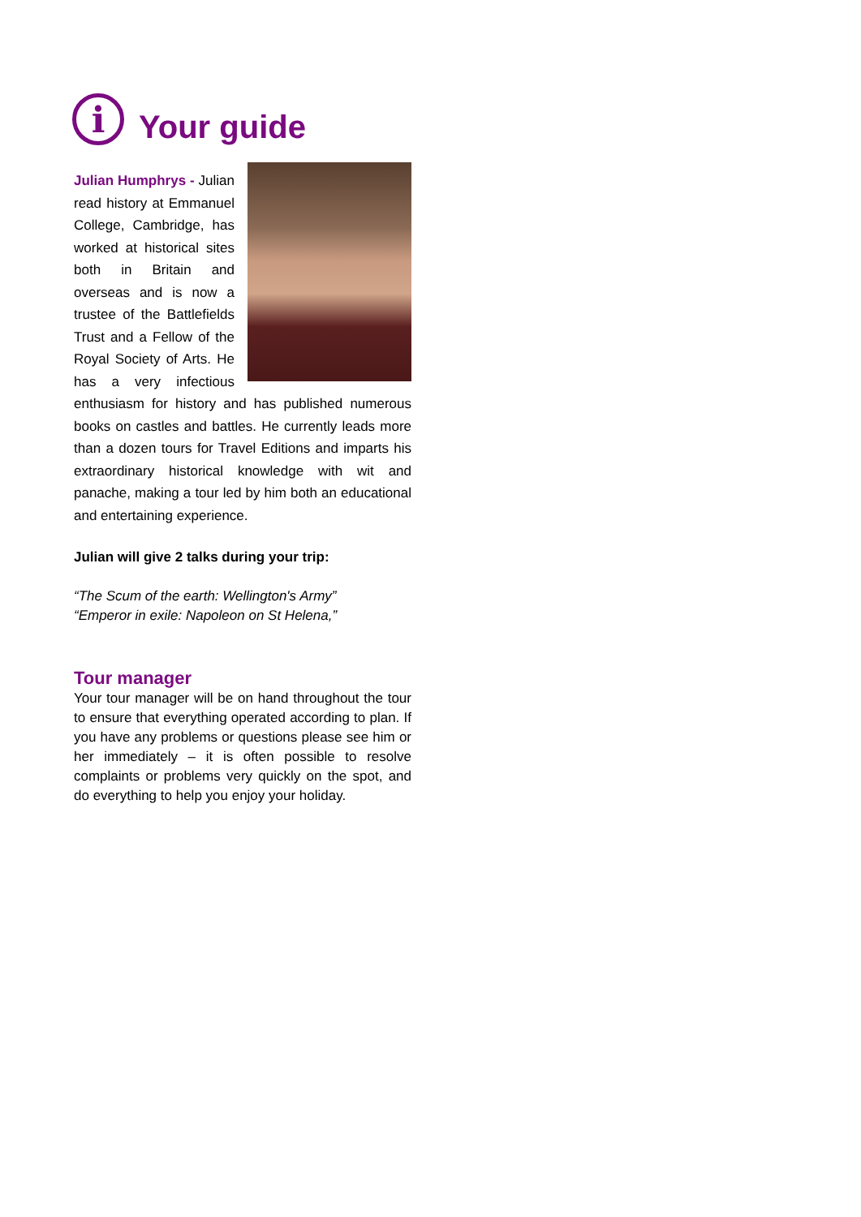i Your guide
Julian Humphrys - Julian read history at Emmanuel College, Cambridge, has worked at historical sites both in Britain and overseas and is now a trustee of the Battlefields Trust and a Fellow of the Royal Society of Arts. He has a very infectious enthusiasm for history and has published numerous books on castles and battles. He currently leads more than a dozen tours for Travel Editions and imparts his extraordinary historical knowledge with wit and panache, making a tour led by him both an educational and entertaining experience.
Julian will give 2 talks during your trip:
“The Scum of the earth: Wellington's Army”
“Emperor in exile: Napoleon on St Helena,”
Tour manager
Your tour manager will be on hand throughout the tour to ensure that everything operated according to plan. If you have any problems or questions please see him or her immediately – it is often possible to resolve complaints or problems very quickly on the spot, and do everything to help you enjoy your holiday.